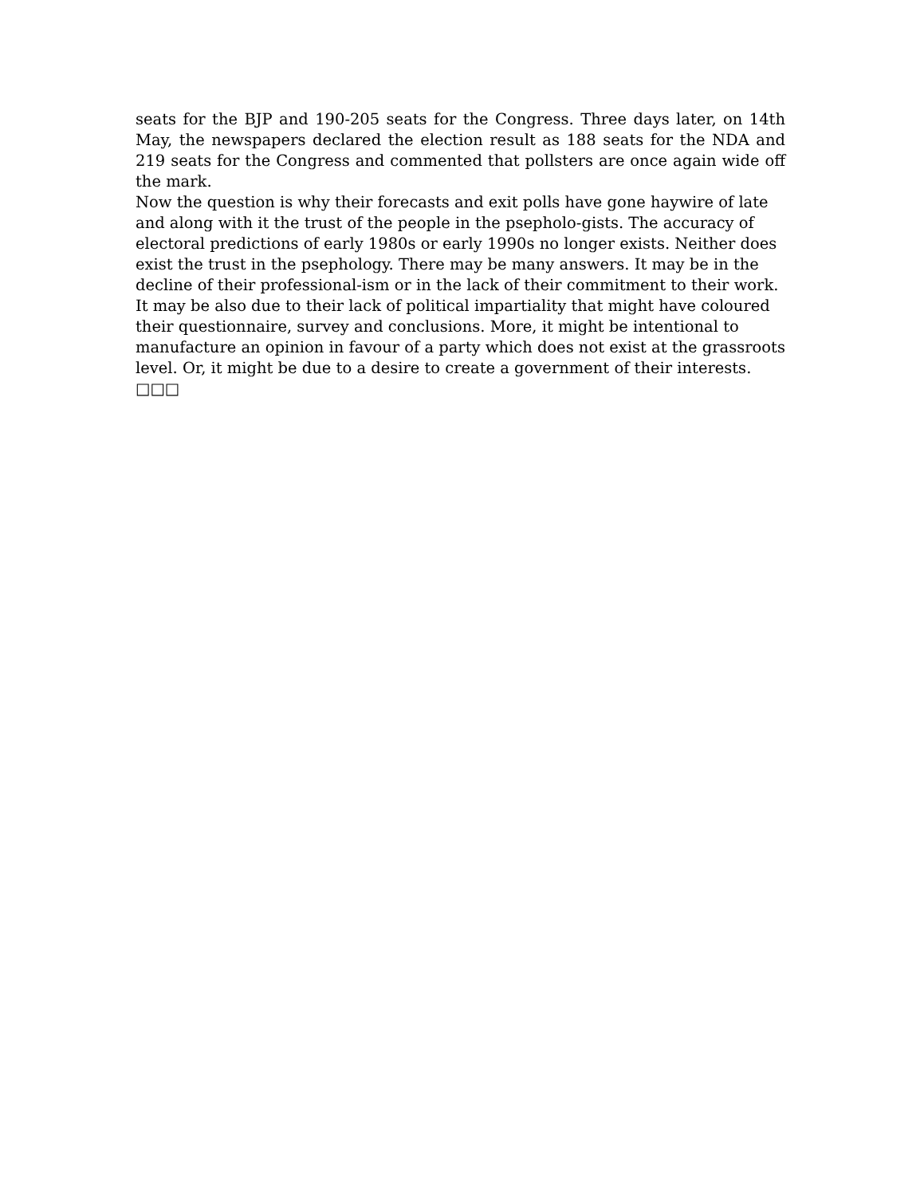seats for the BJP and 190-205 seats for the Congress. Three days later, on 14th May, the newspapers declared the election result as 188 seats for the NDA and 219 seats for the Congress and commented that pollsters are once again wide off the mark.
Now the question is why their forecasts and exit polls have gone haywire of late and along with it the trust of the people in the psepholo-gists. The accuracy of electoral predictions of early 1980s or early 1990s no longer exists. Neither does exist the trust in the psephology. There may be many answers. It may be in the decline of their professional-ism or in the lack of their commitment to their work. It may be also due to their lack of political impartiality that might have coloured their questionnaire, survey and conclusions. More, it might be intentional to manufacture an opinion in favour of a party which does not exist at the grassroots level. Or, it might be due to a desire to create a government of their interests. □□□